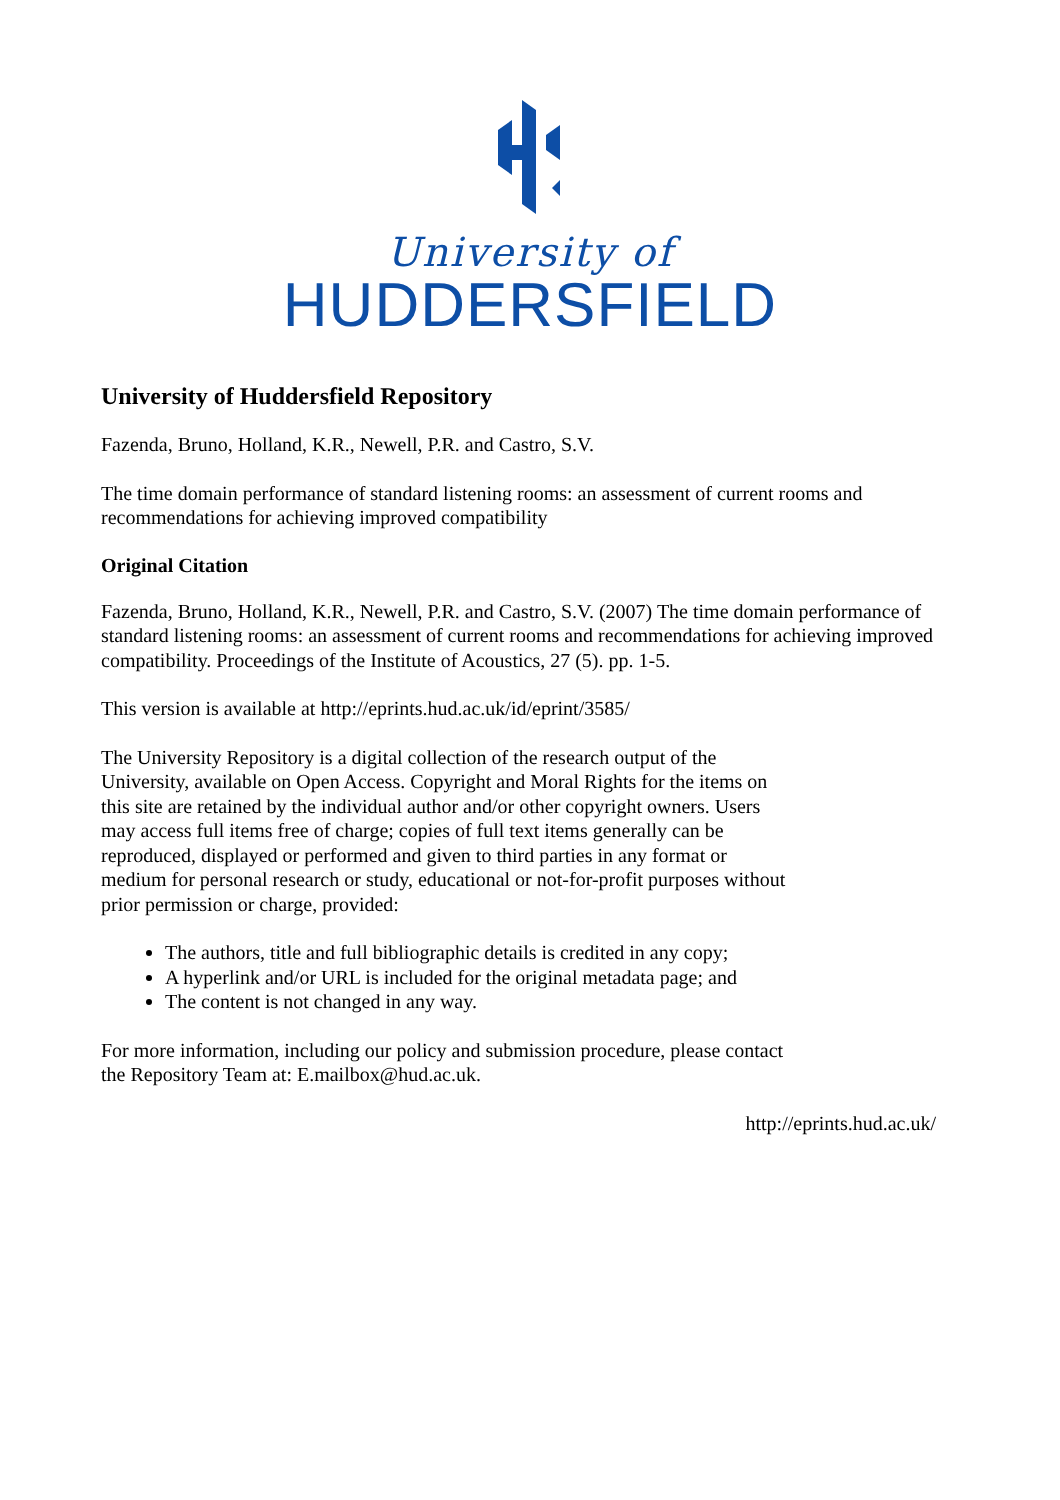University of
HUDDERSFIELD
University of Huddersfield Repository
Fazenda, Bruno, Holland, K.R., Newell, P.R. and Castro, S.V.
The time domain performance of standard listening rooms: an assessment of current rooms and recommendations for achieving improved compatibility
Original Citation
Fazenda, Bruno, Holland, K.R., Newell, P.R. and Castro, S.V. (2007) The time domain performance of standard listening rooms: an assessment of current rooms and recommendations for achieving improved compatibility. Proceedings of the Institute of Acoustics, 27 (5). pp. 1-5.
This version is available at http://eprints.hud.ac.uk/id/eprint/3585/
The University Repository is a digital collection of the research output of the University, available on Open Access. Copyright and Moral Rights for the items on this site are retained by the individual author and/or other copyright owners. Users may access full items free of charge; copies of full text items generally can be reproduced, displayed or performed and given to third parties in any format or medium for personal research or study, educational or not-for-profit purposes without prior permission or charge, provided:
The authors, title and full bibliographic details is credited in any copy;
A hyperlink and/or URL is included for the original metadata page; and
The content is not changed in any way.
For more information, including our policy and submission procedure, please contact the Repository Team at: E.mailbox@hud.ac.uk.
http://eprints.hud.ac.uk/